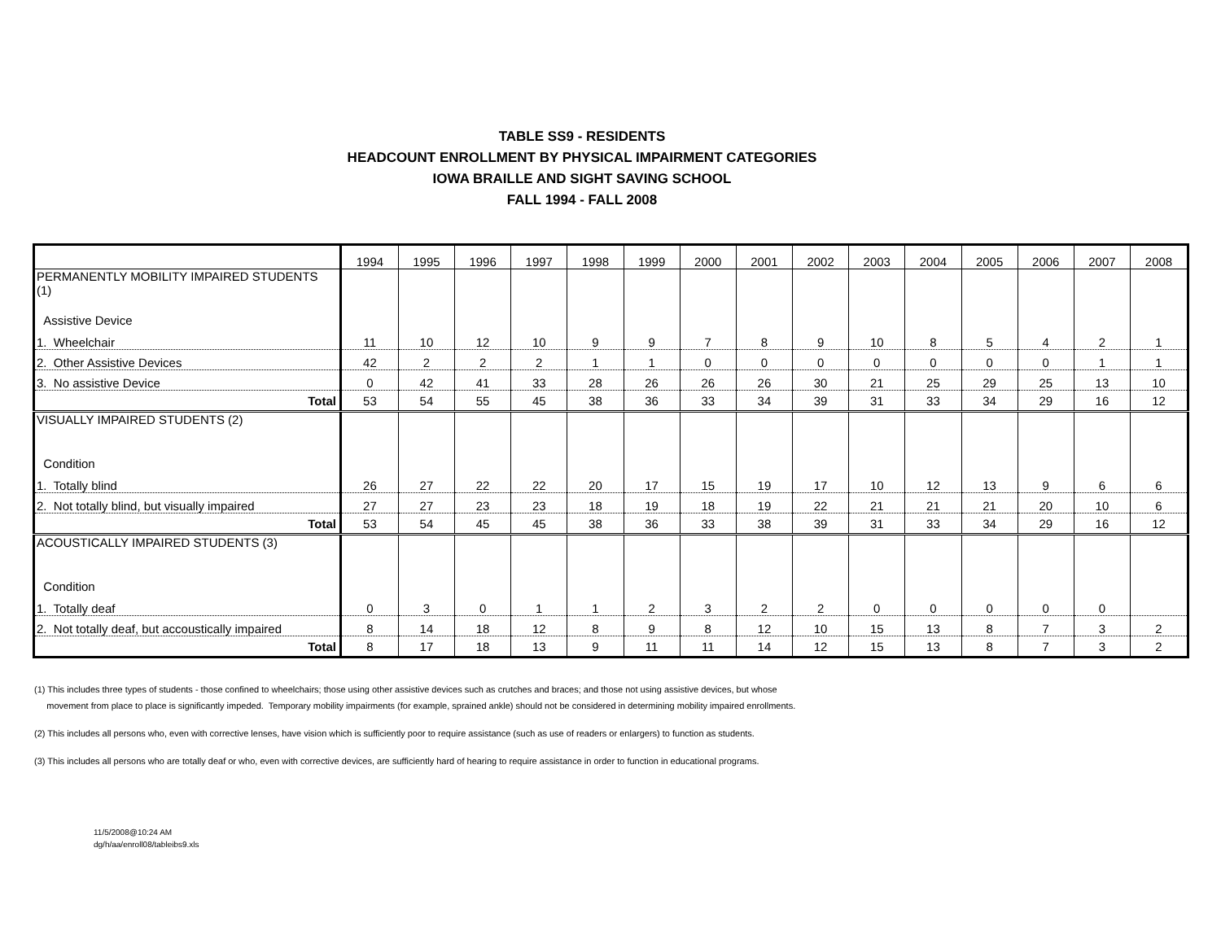TABLE SS9 - RESIDENTS
HEADCOUNT ENROLLMENT BY PHYSICAL IMPAIRMENT CATEGORIES
IOWA BRAILLE AND SIGHT SAVING SCHOOL
FALL 1994 - FALL 2008
| | 1994 | 1995 | 1996 | 1997 | 1998 | 1999 | 2000 | 2001 | 2002 | 2003 | 2004 | 2005 | 2006 | 2007 | 2008 |
| --- | --- | --- | --- | --- | --- | --- | --- | --- | --- | --- | --- | --- | --- | --- | --- |
| PERMANENTLY MOBILITY IMPAIRED STUDENTS (1) | | | | | | | | | | | | | | | |
| Assistive Device | | | | | | | | | | | | | | | |
| 1. Wheelchair | 11 | 10 | 12 | 10 | 9 | 9 | 7 | 8 | 9 | 10 | 8 | 5 | 4 | 2 | 1 |
| 2. Other Assistive Devices | 42 | 2 | 2 | 2 | 1 | 1 | 0 | 0 | 0 | 0 | 0 | 0 | 0 | 1 | 1 |
| 3. No assistive Device | 0 | 42 | 41 | 33 | 28 | 26 | 26 | 26 | 30 | 21 | 25 | 29 | 25 | 13 | 10 |
| Total | 53 | 54 | 55 | 45 | 38 | 36 | 33 | 34 | 39 | 31 | 33 | 34 | 29 | 16 | 12 |
| VISUALLY IMPAIRED STUDENTS (2) | | | | | | | | | | | | | | | |
| Condition | | | | | | | | | | | | | | | |
| 1. Totally blind | 26 | 27 | 22 | 22 | 20 | 17 | 15 | 19 | 17 | 10 | 12 | 13 | 9 | 6 | 6 |
| 2. Not totally blind, but visually impaired | 27 | 27 | 23 | 23 | 18 | 19 | 18 | 19 | 22 | 21 | 21 | 21 | 20 | 10 | 6 |
| Total | 53 | 54 | 45 | 45 | 38 | 36 | 33 | 38 | 39 | 31 | 33 | 34 | 29 | 16 | 12 |
| ACOUSTICALLY IMPAIRED STUDENTS (3) | | | | | | | | | | | | | | | |
| Condition | | | | | | | | | | | | | | | |
| 1. Totally deaf | 0 | 3 | 0 | 1 | 1 | 2 | 3 | 2 | 2 | 0 | 0 | 0 | 0 | 0 | |
| 2. Not totally deaf, but accoustically impaired | 8 | 14 | 18 | 12 | 8 | 9 | 8 | 12 | 10 | 15 | 13 | 8 | 7 | 3 | 2 |
| Total | 8 | 17 | 18 | 13 | 9 | 11 | 11 | 14 | 12 | 15 | 13 | 8 | 7 | 3 | 2 |
(1) This includes three types of students - those confined to wheelchairs; those using other assistive devices such as crutches and braces; and those not using assistive devices, but whose
movement from place to place is significantly impeded. Temporary mobility impairments (for example, sprained ankle) should not be considered in determining mobility impaired enrollments.
(2) This includes all persons who, even with corrective lenses, have vision which is sufficiently poor to require assistance (such as use of readers or enlargers) to function as students.
(3) This includes all persons who are totally deaf or who, even with corrective devices, are sufficiently hard of hearing to require assistance in order to function in educational programs.
11/5/2008@10:24 AM
dg/h/aa/enroll08/tableibs9.xls